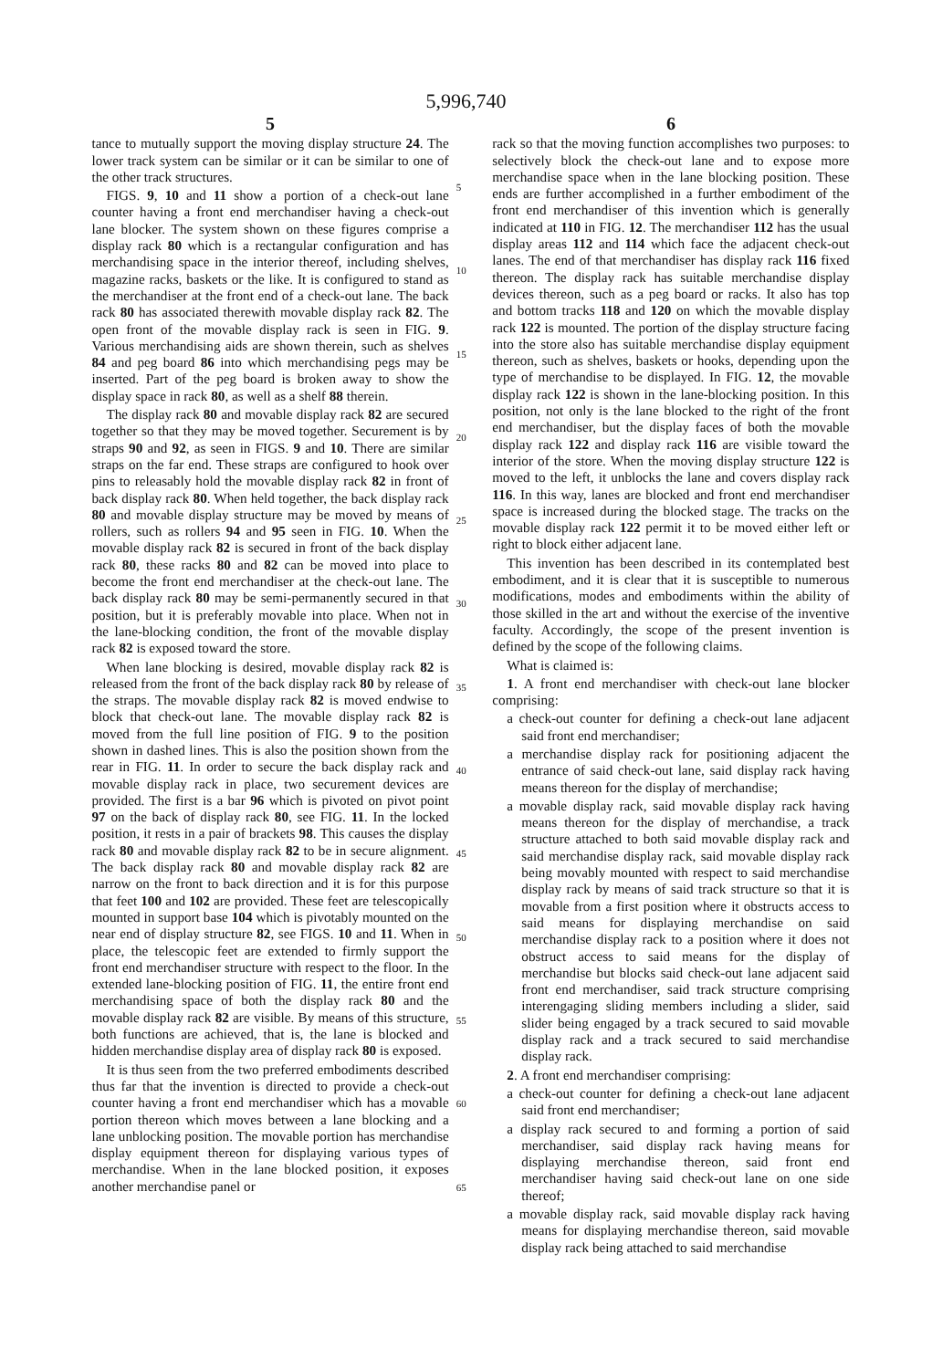5,996,740
5
tance to mutually support the moving display structure 24. The lower track system can be similar or it can be similar to one of the other track structures.
FIGS. 9, 10 and 11 show a portion of a check-out lane counter having a front end merchandiser having a check-out lane blocker. The system shown on these figures comprise a display rack 80 which is a rectangular configuration and has merchandising space in the interior thereof, including shelves, magazine racks, baskets or the like. It is configured to stand as the merchandiser at the front end of a check-out lane. The back rack 80 has associated therewith movable display rack 82. The open front of the movable display rack is seen in FIG. 9. Various merchandising aids are shown therein, such as shelves 84 and peg board 86 into which merchandising pegs may be inserted. Part of the peg board is broken away to show the display space in rack 80, as well as a shelf 88 therein.
The display rack 80 and movable display rack 82 are secured together so that they may be moved together. Securement is by straps 90 and 92, as seen in FIGS. 9 and 10. There are similar straps on the far end. These straps are configured to hook over pins to releasably hold the movable display rack 82 in front of back display rack 80. When held together, the back display rack 80 and movable display structure may be moved by means of rollers, such as rollers 94 and 95 seen in FIG. 10. When the movable display rack 82 is secured in front of the back display rack 80, these racks 80 and 82 can be moved into place to become the front end merchandiser at the check-out lane. The back display rack 80 may be semi-permanently secured in that position, but it is preferably movable into place. When not in the lane-blocking condition, the front of the movable display rack 82 is exposed toward the store.
When lane blocking is desired, movable display rack 82 is released from the front of the back display rack 80 by release of the straps. The movable display rack 82 is moved endwise to block that check-out lane. The movable display rack 82 is moved from the full line position of FIG. 9 to the position shown in dashed lines. This is also the position shown from the rear in FIG. 11. In order to secure the back display rack and movable display rack in place, two securement devices are provided. The first is a bar 96 which is pivoted on pivot point 97 on the back of display rack 80, see FIG. 11. In the locked position, it rests in a pair of brackets 98. This causes the display rack 80 and movable display rack 82 to be in secure alignment. The back display rack 80 and movable display rack 82 are narrow on the front to back direction and it is for this purpose that feet 100 and 102 are provided. These feet are telescopically mounted in support base 104 which is pivotably mounted on the near end of display structure 82, see FIGS. 10 and 11. When in place, the telescopic feet are extended to firmly support the front end merchandiser structure with respect to the floor. In the extended lane-blocking position of FIG. 11, the entire front end merchandising space of both the display rack 80 and the movable display rack 82 are visible. By means of this structure, both functions are achieved, that is, the lane is blocked and hidden merchandise display area of display rack 80 is exposed.
It is thus seen from the two preferred embodiments described thus far that the invention is directed to provide a check-out counter having a front end merchandiser which has a movable portion thereon which moves between a lane blocking and a lane unblocking position. The movable portion has merchandise display equipment thereon for displaying various types of merchandise. When in the lane blocked position, it exposes another merchandise panel or
5
10
15
20
25
30
35
40
45
50
55
60
65
6
rack so that the moving function accomplishes two purposes: to selectively block the check-out lane and to expose more merchandise space when in the lane blocking position. These ends are further accomplished in a further embodiment of the front end merchandiser of this invention which is generally indicated at 110 in FIG. 12. The merchandiser 112 has the usual display areas 112 and 114 which face the adjacent check-out lanes. The end of that merchandiser has display rack 116 fixed thereon. The display rack has suitable merchandise display devices thereon, such as a peg board or racks. It also has top and bottom tracks 118 and 120 on which the movable display rack 122 is mounted. The portion of the display structure facing into the store also has suitable merchandise display equipment thereon, such as shelves, baskets or hooks, depending upon the type of merchandise to be displayed. In FIG. 12, the movable display rack 122 is shown in the lane-blocking position. In this position, not only is the lane blocked to the right of the front end merchandiser, but the display faces of both the movable display rack 122 and display rack 116 are visible toward the interior of the store. When the moving display structure 122 is moved to the left, it unblocks the lane and covers display rack 116. In this way, lanes are blocked and front end merchandiser space is increased during the blocked stage. The tracks on the movable display rack 122 permit it to be moved either left or right to block either adjacent lane.
This invention has been described in its contemplated best embodiment, and it is clear that it is susceptible to numerous modifications, modes and embodiments within the ability of those skilled in the art and without the exercise of the inventive faculty. Accordingly, the scope of the present invention is defined by the scope of the following claims.
What is claimed is:
1. A front end merchandiser with check-out lane blocker comprising:
a check-out counter for defining a check-out lane adjacent said front end merchandiser;
a merchandise display rack for positioning adjacent the entrance of said check-out lane, said display rack having means thereon for the display of merchandise;
a movable display rack, said movable display rack having means thereon for the display of merchandise, a track structure attached to both said movable display rack and said merchandise display rack, said movable display rack being movably mounted with respect to said merchandise display rack by means of said track structure so that it is movable from a first position where it obstructs access to said means for displaying merchandise on said merchandise display rack to a position where it does not obstruct access to said means for the display of merchandise but blocks said check-out lane adjacent said front end merchandiser, said track structure comprising interengaging sliding members including a slider, said slider being engaged by a track secured to said movable display rack and a track secured to said merchandise display rack.
2. A front end merchandiser comprising:
a check-out counter for defining a check-out lane adjacent said front end merchandiser;
a display rack secured to and forming a portion of said merchandiser, said display rack having means for displaying merchandise thereon, said front end merchandiser having said check-out lane on one side thereof;
a movable display rack, said movable display rack having means for displaying merchandise thereon, said movable display rack being attached to said merchandise